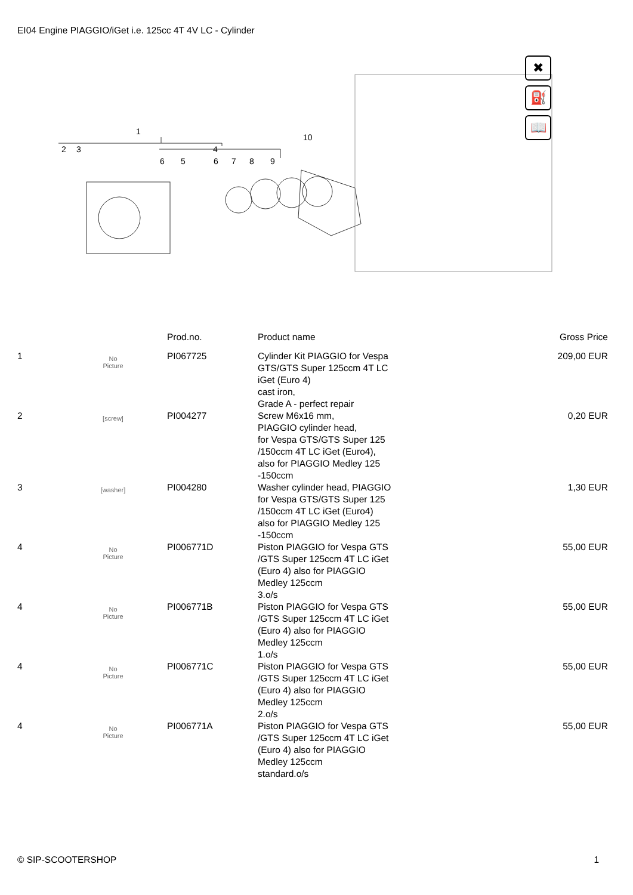EI04 Engine PIAGGIO/iGet i.e. 125cc 4T 4V LC - Cylinder
1
2
3
4
6
5
6
7
8
9
10
✖
⛽
📖
| | | Prod.no. | Product name | Gross Price |
| --- | --- | --- | --- | --- |
| 1 | No Picture | PI067725 | Cylinder Kit PIAGGIO for Vespa GTS/GTS Super 125ccm 4T LC iGet (Euro 4) cast iron, Grade A - perfect repair | 209,00 EUR |
| 2 | [screw] | PI004277 | Screw M6x16 mm, PIAGGIO cylinder head, for Vespa GTS/GTS Super 125 /150ccm 4T LC iGet (Euro4), also for PIAGGIO Medley 125 -150ccm | 0,20 EUR |
| 3 | [washer] | PI004280 | Washer cylinder head, PIAGGIO for Vespa GTS/GTS Super 125 /150ccm 4T LC iGet (Euro4) also for PIAGGIO Medley 125 -150ccm | 1,30 EUR |
| 4 | No Picture | PI006771D | Piston PIAGGIO for Vespa GTS /GTS Super 125ccm 4T LC iGet (Euro 4) also for PIAGGIO Medley 125ccm 3.o/s | 55,00 EUR |
| 4 | No Picture | PI006771B | Piston PIAGGIO for Vespa GTS /GTS Super 125ccm 4T LC iGet (Euro 4) also for PIAGGIO Medley 125ccm 1.o/s | 55,00 EUR |
| 4 | No Picture | PI006771C | Piston PIAGGIO for Vespa GTS /GTS Super 125ccm 4T LC iGet (Euro 4) also for PIAGGIO Medley 125ccm 2.o/s | 55,00 EUR |
| 4 | No Picture | PI006771A | Piston PIAGGIO for Vespa GTS /GTS Super 125ccm 4T LC iGet (Euro 4) also for PIAGGIO Medley 125ccm standard.o/s | 55,00 EUR |
© SIP-SCOOTERSHOP 1